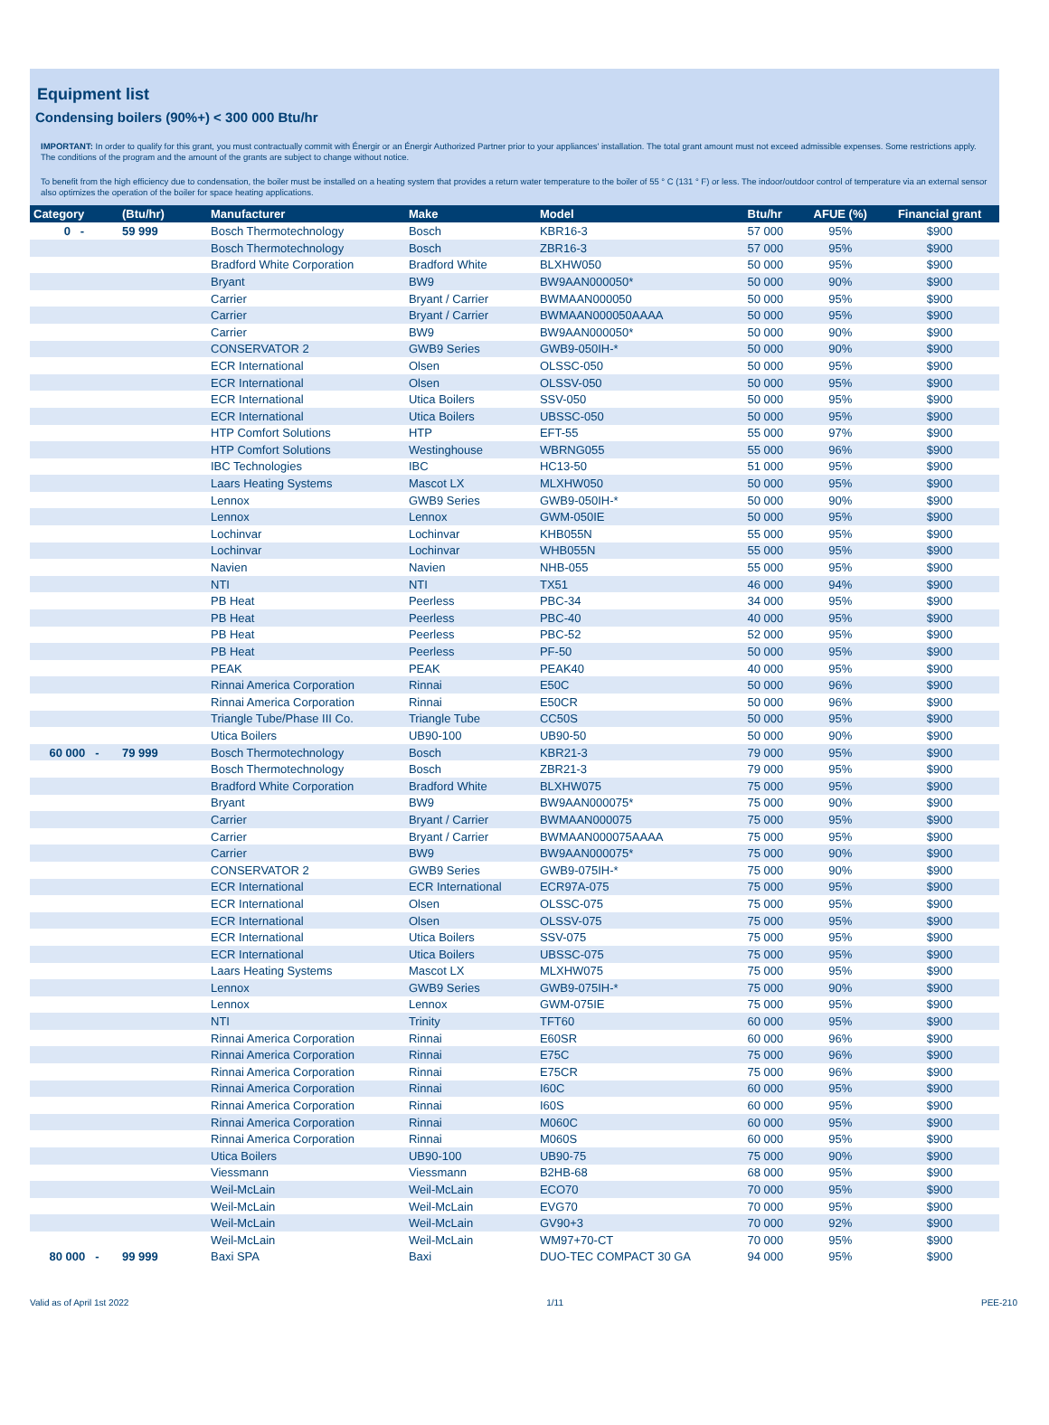Equipment list
Condensing boilers (90%+) < 300 000 Btu/hr
IMPORTANT: In order to qualify for this grant, you must contractually commit with Énergir or an Énergir Authorized Partner prior to your appliances' installation. The total grant amount must not exceed admissible expenses. Some restrictions apply. The conditions of the program and the amount of the grants are subject to change without notice.
To benefit from the high efficiency due to condensation, the boiler must be installed on a heating system that provides a return water temperature to the boiler of 55 ° C (131 ° F) or less. The indoor/outdoor control of temperature via an external sensor also optimizes the operation of the boiler for space heating applications.
| Category | (Btu/hr) | Manufacturer | Make | Model | Btu/hr | AFUE (%) | Financial grant |
| --- | --- | --- | --- | --- | --- | --- | --- |
| 0 - | 59 999 | Bosch Thermotechnology | Bosch | KBR16-3 | 57 000 | 95% | $900 |
| | | Bosch Thermotechnology | Bosch | ZBR16-3 | 57 000 | 95% | $900 |
| | | Bradford White Corporation | Bradford White | BLXHW050 | 50 000 | 95% | $900 |
| | | Bryant | BW9 | BW9AAN000050* | 50 000 | 90% | $900 |
| | | Carrier | Bryant / Carrier | BWMAAN000050 | 50 000 | 95% | $900 |
| | | Carrier | Bryant / Carrier | BWMAAN000050AAAA | 50 000 | 95% | $900 |
| | | Carrier | BW9 | BW9AAN000050* | 50 000 | 90% | $900 |
| | | CONSERVATOR 2 | GWB9 Series | GWB9-050IH-* | 50 000 | 90% | $900 |
| | | ECR International | Olsen | OLSSC-050 | 50 000 | 95% | $900 |
| | | ECR International | Olsen | OLSSV-050 | 50 000 | 95% | $900 |
| | | ECR International | Utica Boilers | SSV-050 | 50 000 | 95% | $900 |
| | | ECR International | Utica Boilers | UBSSC-050 | 50 000 | 95% | $900 |
| | | HTP Comfort Solutions | HTP | EFT-55 | 55 000 | 97% | $900 |
| | | HTP Comfort Solutions | Westinghouse | WBRNG055 | 55 000 | 96% | $900 |
| | | IBC Technologies | IBC | HC13-50 | 51 000 | 95% | $900 |
| | | Laars Heating Systems | Mascot LX | MLXHW050 | 50 000 | 95% | $900 |
| | | Lennox | GWB9 Series | GWB9-050IH-* | 50 000 | 90% | $900 |
| | | Lennox | Lennox | GWM-050IE | 50 000 | 95% | $900 |
| | | Lochinvar | Lochinvar | KHB055N | 55 000 | 95% | $900 |
| | | Lochinvar | Lochinvar | WHB055N | 55 000 | 95% | $900 |
| | | Navien | Navien | NHB-055 | 55 000 | 95% | $900 |
| | | NTI | NTI | TX51 | 46 000 | 94% | $900 |
| | | PB Heat | Peerless | PBC-34 | 34 000 | 95% | $900 |
| | | PB Heat | Peerless | PBC-40 | 40 000 | 95% | $900 |
| | | PB Heat | Peerless | PBC-52 | 52 000 | 95% | $900 |
| | | PB Heat | Peerless | PF-50 | 50 000 | 95% | $900 |
| | | PEAK | PEAK | PEAK40 | 40 000 | 95% | $900 |
| | | Rinnai America Corporation | Rinnai | E50C | 50 000 | 96% | $900 |
| | | Rinnai America Corporation | Rinnai | E50CR | 50 000 | 96% | $900 |
| | | Triangle Tube/Phase III Co. | Triangle Tube | CC50S | 50 000 | 95% | $900 |
| | | Utica Boilers | UB90-100 | UB90-50 | 50 000 | 90% | $900 |
| 60 000 - | 79 999 | Bosch Thermotechnology | Bosch | KBR21-3 | 79 000 | 95% | $900 |
| | | Bosch Thermotechnology | Bosch | ZBR21-3 | 79 000 | 95% | $900 |
| | | Bradford White Corporation | Bradford White | BLXHW075 | 75 000 | 95% | $900 |
| | | Bryant | BW9 | BW9AAN000075* | 75 000 | 90% | $900 |
| | | Carrier | Bryant / Carrier | BWMAAN000075 | 75 000 | 95% | $900 |
| | | Carrier | Bryant / Carrier | BWMAAN000075AAAA | 75 000 | 95% | $900 |
| | | Carrier | BW9 | BW9AAN000075* | 75 000 | 90% | $900 |
| | | CONSERVATOR 2 | GWB9 Series | GWB9-075IH-* | 75 000 | 90% | $900 |
| | | ECR International | ECR International | ECR97A-075 | 75 000 | 95% | $900 |
| | | ECR International | Olsen | OLSSC-075 | 75 000 | 95% | $900 |
| | | ECR International | Olsen | OLSSV-075 | 75 000 | 95% | $900 |
| | | ECR International | Utica Boilers | SSV-075 | 75 000 | 95% | $900 |
| | | ECR International | Utica Boilers | UBSSC-075 | 75 000 | 95% | $900 |
| | | Laars Heating Systems | Mascot LX | MLXHW075 | 75 000 | 95% | $900 |
| | | Lennox | GWB9 Series | GWB9-075IH-* | 75 000 | 90% | $900 |
| | | Lennox | Lennox | GWM-075IE | 75 000 | 95% | $900 |
| | | NTI | Trinity | TFT60 | 60 000 | 95% | $900 |
| | | Rinnai America Corporation | Rinnai | E60SR | 60 000 | 96% | $900 |
| | | Rinnai America Corporation | Rinnai | E75C | 75 000 | 96% | $900 |
| | | Rinnai America Corporation | Rinnai | E75CR | 75 000 | 96% | $900 |
| | | Rinnai America Corporation | Rinnai | I60C | 60 000 | 95% | $900 |
| | | Rinnai America Corporation | Rinnai | I60S | 60 000 | 95% | $900 |
| | | Rinnai America Corporation | Rinnai | M060C | 60 000 | 95% | $900 |
| | | Rinnai America Corporation | Rinnai | M060S | 60 000 | 95% | $900 |
| | | Utica Boilers | UB90-100 | UB90-75 | 75 000 | 90% | $900 |
| | | Viessmann | Viessmann | B2HB-68 | 68 000 | 95% | $900 |
| | | Weil-McLain | Weil-McLain | ECO70 | 70 000 | 95% | $900 |
| | | Weil-McLain | Weil-McLain | EVG70 | 70 000 | 95% | $900 |
| | | Weil-McLain | Weil-McLain | GV90+3 | 70 000 | 92% | $900 |
| | | Weil-McLain | Weil-McLain | WM97+70-CT | 70 000 | 95% | $900 |
| 80 000 - | 99 999 | Baxi SPA | Baxi | DUO-TEC COMPACT 30 GA | 94 000 | 95% | $900 |
Valid as of April 1st 2022 1/11 PEE-210